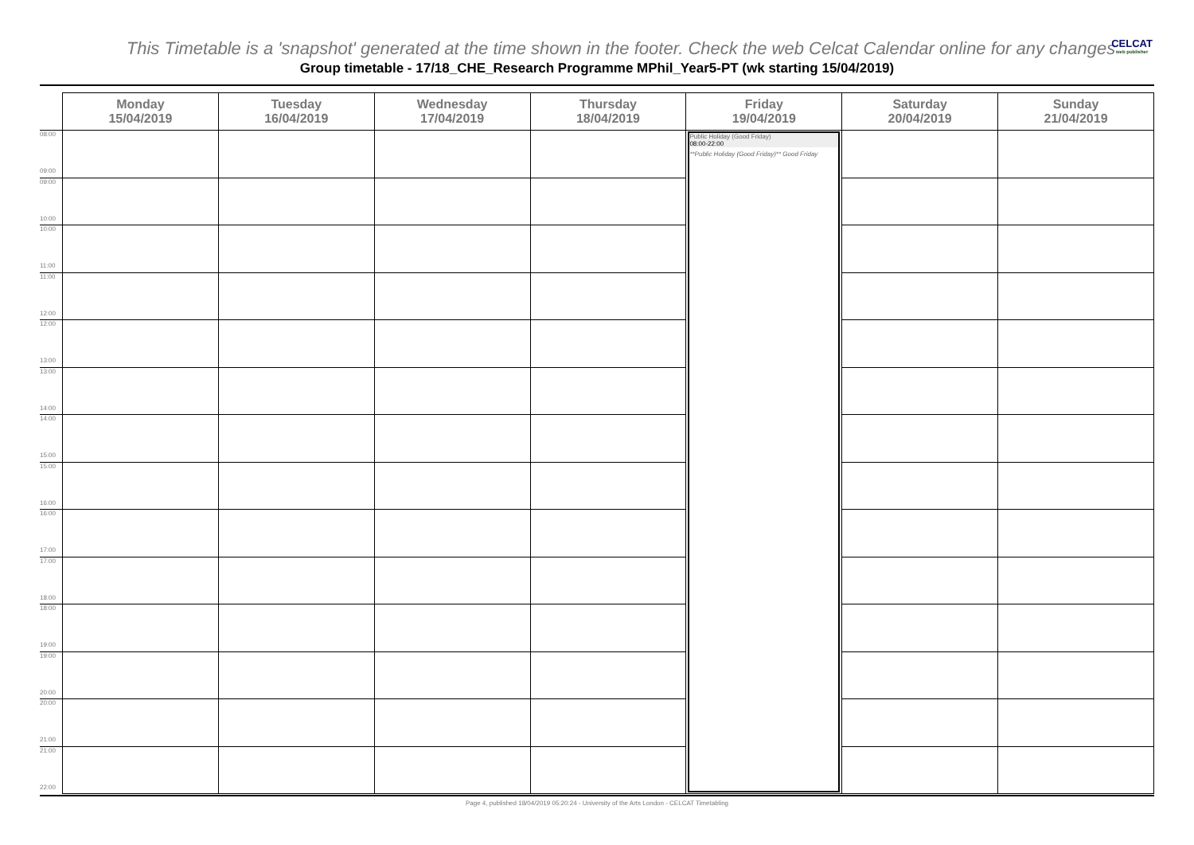This Timetable is a 'snapshot' generated at the time shown in the footer. Check the web Celcat Calendar online for any changes
CELCAT
web publisher
Group timetable - 17/18_CHE_Research Programme MPhil_Year5-PT (wk starting 15/04/2019)
| | Monday 15/04/2019 | Tuesday 16/04/2019 | Wednesday 17/04/2019 | Thursday 18/04/2019 | Friday 19/04/2019 | Saturday 20/04/2019 | Sunday 21/04/2019 |
| --- | --- | --- | --- | --- | --- | --- | --- |
| 08:00 09:00 | | | | | Public Holiday (Good Friday) 08:00-22:00 **Public Holiday (Good Friday)** Good Friday | | |
| 09:00 10:00 | | | | | | | |
| 10:00 11:00 | | | | | | | |
| 11:00 12:00 | | | | | | | |
| 12:00 13:00 | | | | | | | |
| 13:00 14:00 | | | | | | | |
| 14:00 15:00 | | | | | | | |
| 15:00 16:00 | | | | | | | |
| 16:00 17:00 | | | | | | | |
| 17:00 18:00 | | | | | | | |
| 18:00 19:00 | | | | | | | |
| 19:00 20:00 | | | | | | | |
| 20:00 21:00 | | | | | | | |
| 21:00 22:00 | | | | | | | |
Page 4, published 18/04/2019 05:20:24 - University of the Arts London - CELCAT Timetabling